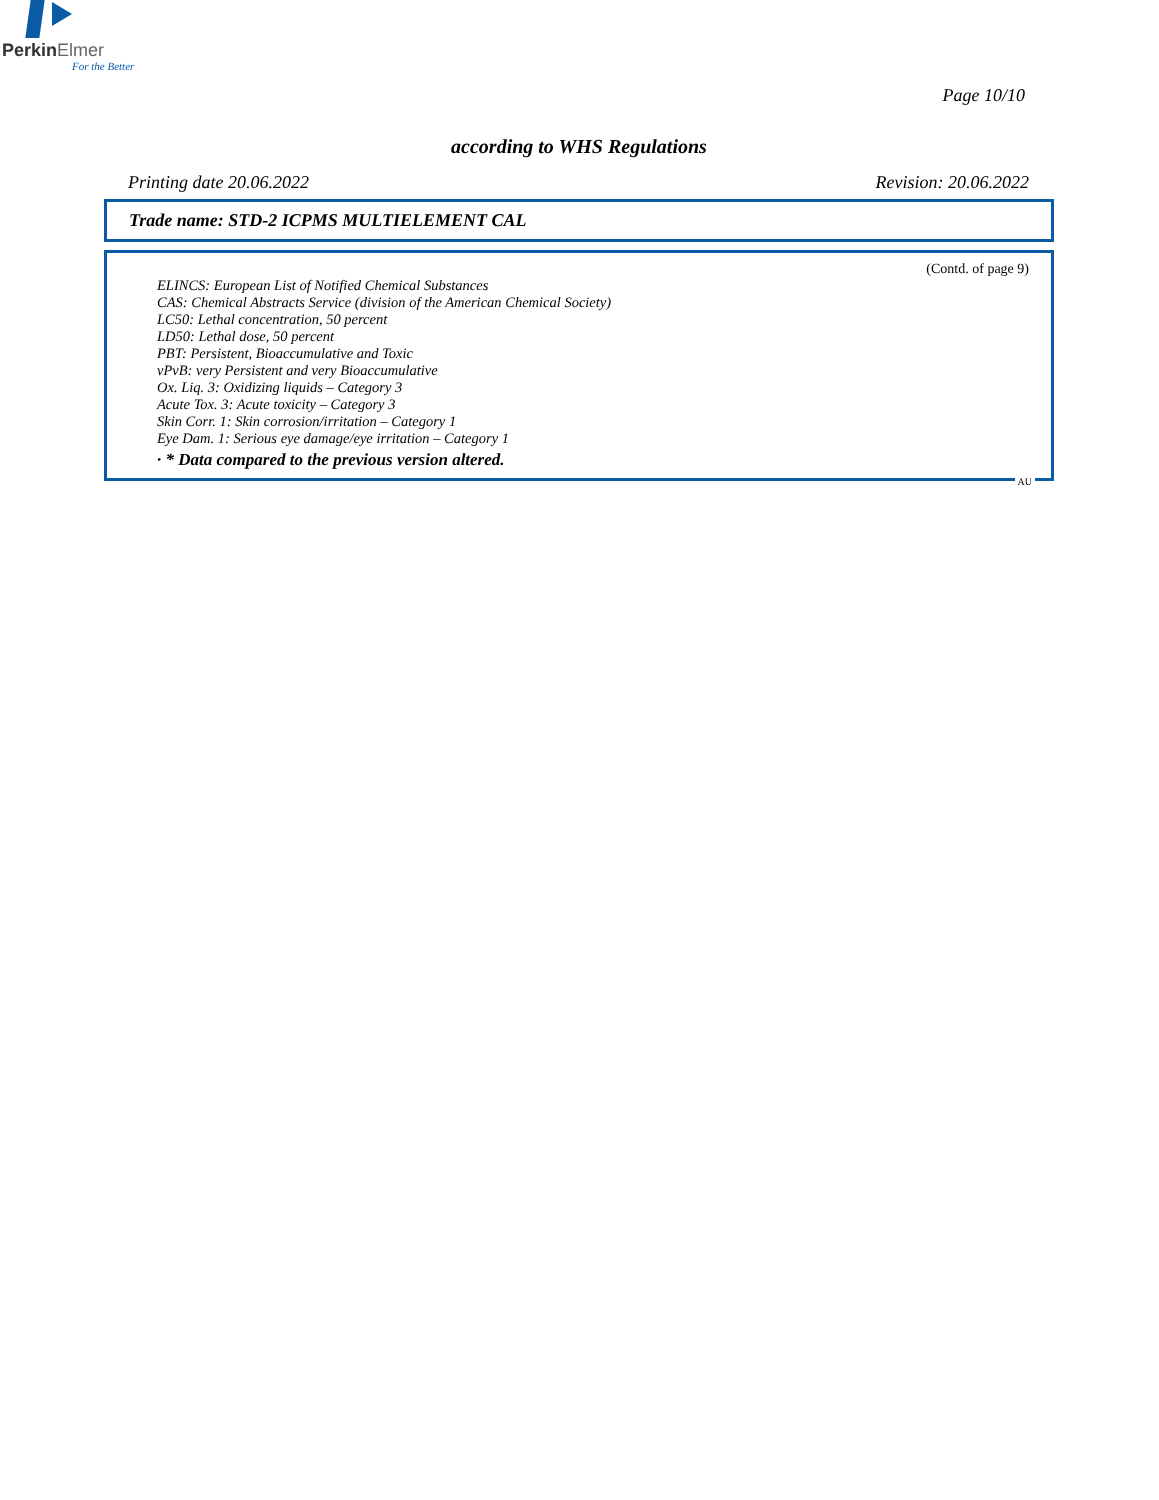PerkinElmer
For the Better
Page 10/10
according to WHS Regulations
Printing date 20.06.2022 Revision: 20.06.2022
Trade name: STD-2 ICPMS MULTIELEMENT CAL
(Contd. of page 9)
ELINCS: European List of Notified Chemical Substances
CAS: Chemical Abstracts Service (division of the American Chemical Society)
LC50: Lethal concentration, 50 percent
LD50: Lethal dose, 50 percent
PBT: Persistent, Bioaccumulative and Toxic
vPvB: very Persistent and very Bioaccumulative
Ox. Liq. 3: Oxidizing liquids – Category 3
Acute Tox. 3: Acute toxicity – Category 3
Skin Corr. 1: Skin corrosion/irritation – Category 1
Eye Dam. 1: Serious eye damage/eye irritation – Category 1
· * Data compared to the previous version altered.
AU